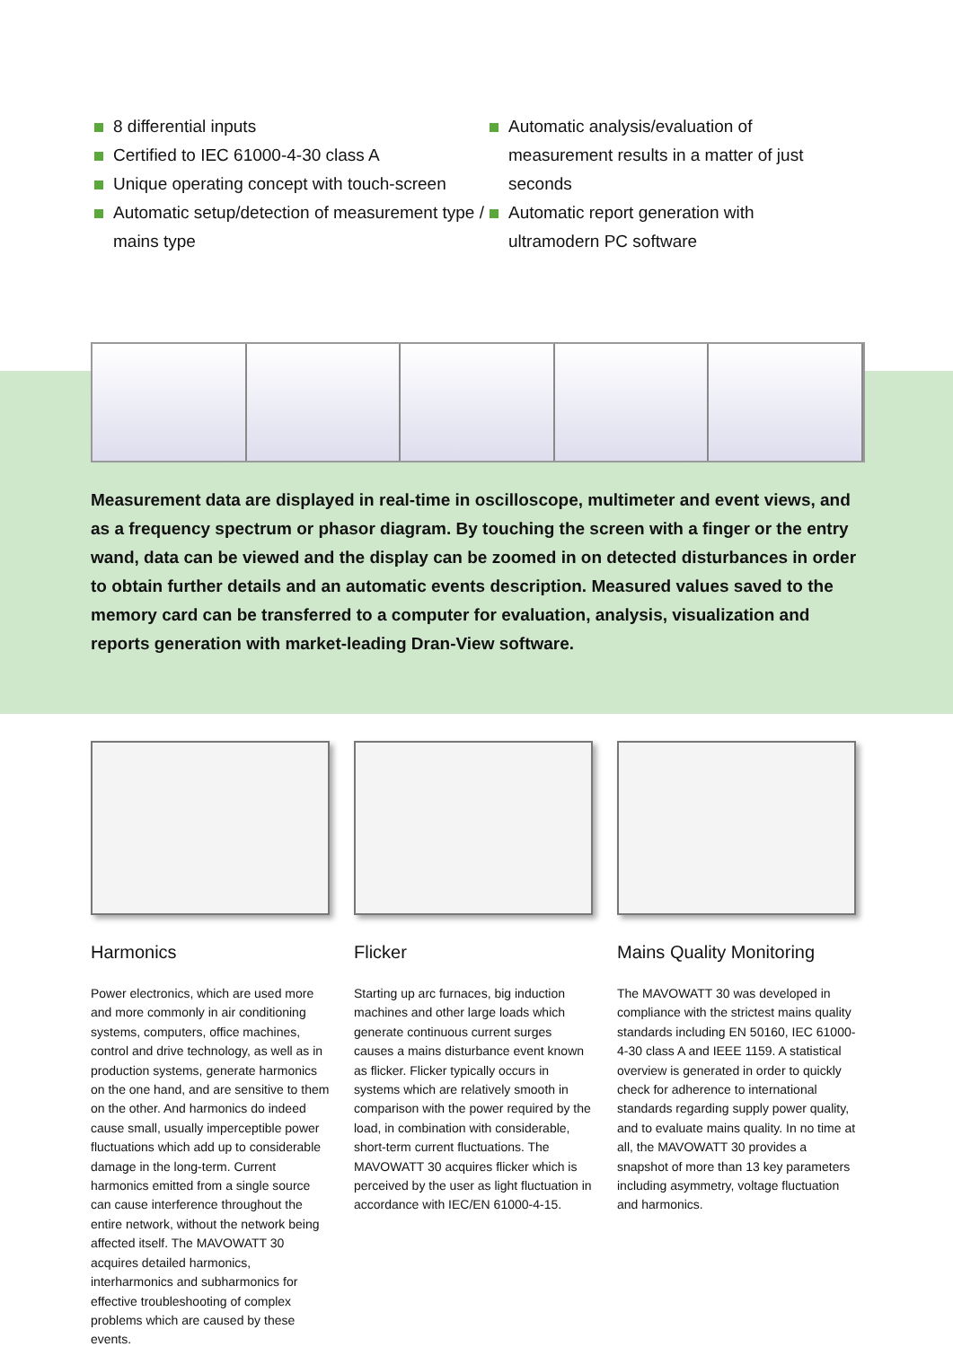8 differential inputs
Certified to IEC 61000-4-30 class A
Unique operating concept with touch-screen
Automatic setup/detection of measurement type / mains type
Automatic analysis/evaluation of measurement results in a matter of just seconds
Automatic report generation with ultramodern PC software
Measurement data are displayed in real-time in oscilloscope, multimeter and event views, and as a frequency spectrum or phasor diagram. By touching the screen with a finger or the entry wand, data can be viewed and the display can be zoomed in on detected disturbances in order to obtain further details and an automatic events description. Measured values saved to the memory card can be transferred to a computer for evaluation, analysis, visualization and reports generation with market-leading Dran-View software.
Harmonics
Power electronics, which are used more and more commonly in air conditioning systems, computers, office machines, control and drive technology, as well as in production systems, generate harmonics on the one hand, and are sensitive to them on the other. And harmonics do indeed cause small, usually imperceptible power fluctuations which add up to considerable damage in the long-term. Current harmonics emitted from a single source can cause interference throughout the entire network, without the network being affected itself. The MAVOWATT 30 acquires detailed harmonics, interharmonics and subharmonics for effective troubleshooting of complex problems which are caused by these events.
Flicker
Starting up arc furnaces, big induction machines and other large loads which generate continuous current surges causes a mains disturbance event known as flicker. Flicker typically occurs in systems which are relatively smooth in comparison with the power required by the load, in combination with considerable, short-term current fluctuations. The MAVOWATT 30 acquires flicker which is perceived by the user as light fluctuation in accordance with IEC/EN 61000-4-15.
Mains Quality Monitoring
The MAVOWATT 30 was developed in compliance with the strictest mains quality standards including EN 50160, IEC 61000-4-30 class A and IEEE 1159. A statistical overview is generated in order to quickly check for adherence to international standards regarding supply power quality, and to evaluate mains quality. In no time at all, the MAVOWATT 30 provides a snapshot of more than 13 key parameters including asymmetry, voltage fluctuation and harmonics.